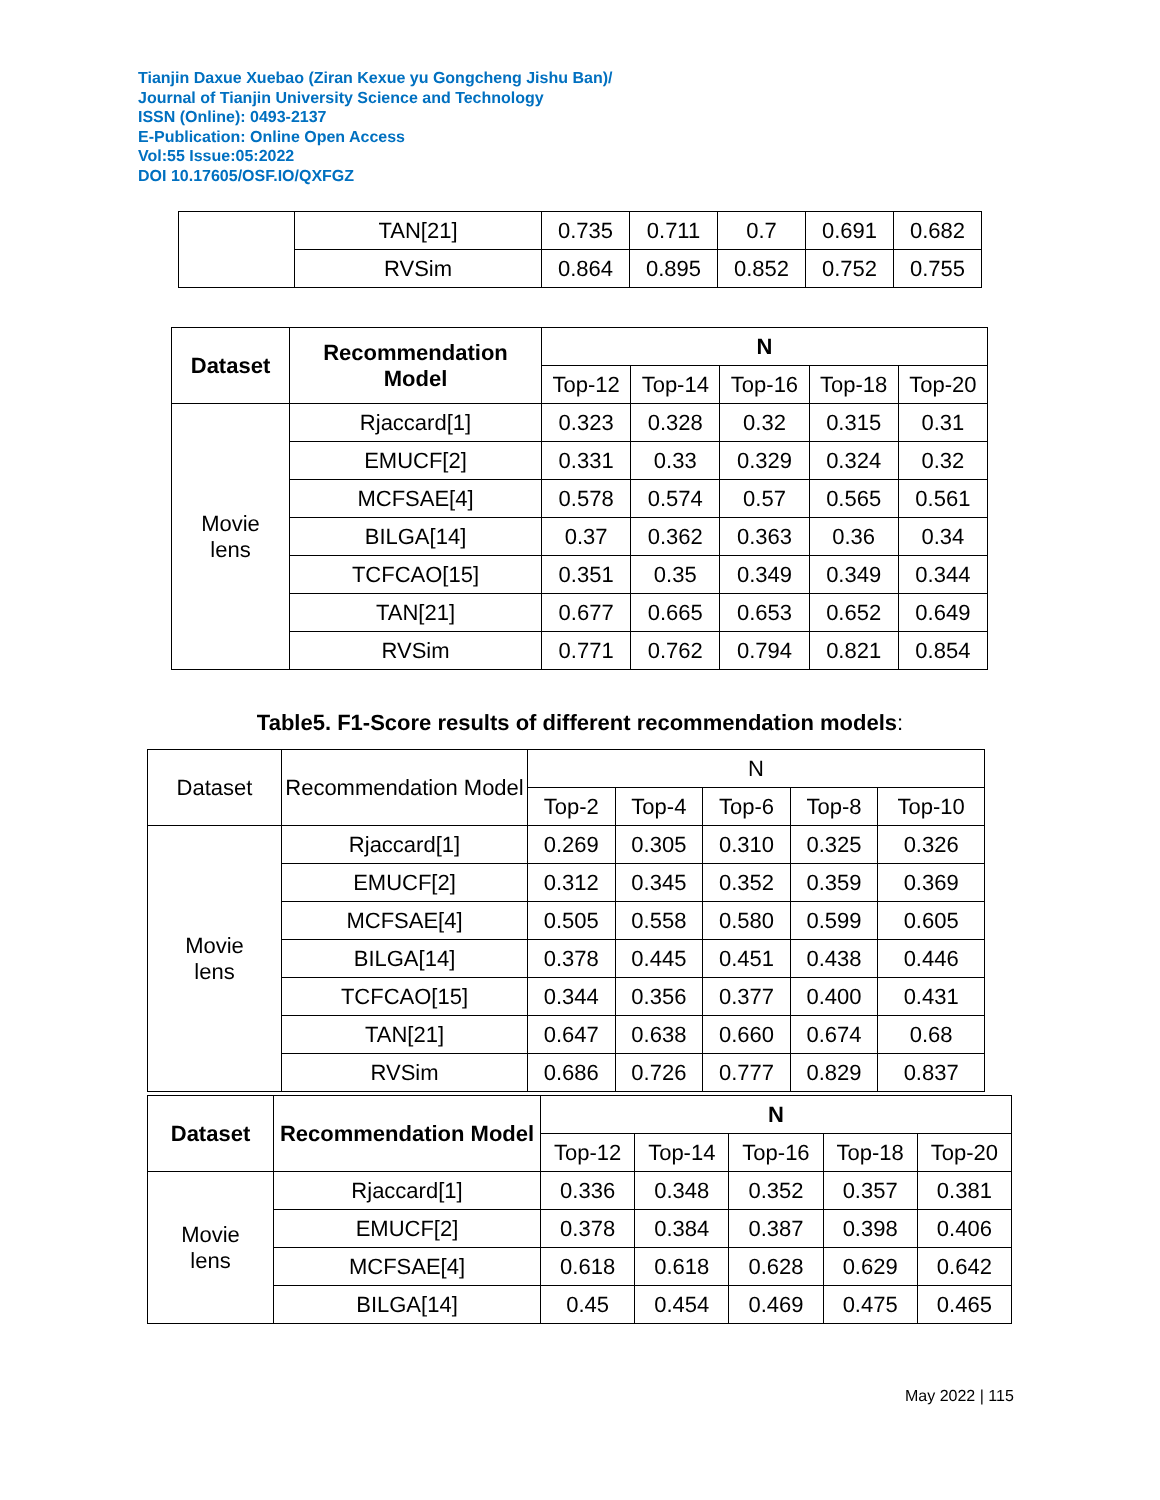Tianjin Daxue Xuebao (Ziran Kexue yu Gongcheng Jishu Ban)/
Journal of Tianjin University Science and Technology
ISSN (Online): 0493-2137
E-Publication: Online Open Access
Vol:55 Issue:05:2022
DOI 10.17605/OSF.IO/QXFGZ
| | TAN[21] | 0.735 | 0.711 | 0.7 | 0.691 | 0.682 |
| | RVSim | 0.864 | 0.895 | 0.852 | 0.752 | 0.755 |
| Dataset | Recommendation Model | N | | | | |
| --- | --- | --- | --- | --- | --- | --- |
| | | Top-12 | Top-14 | Top-16 | Top-18 | Top-20 |
| Movie lens | Rjaccard[1] | 0.323 | 0.328 | 0.32 | 0.315 | 0.31 |
| | EMUCF[2] | 0.331 | 0.33 | 0.329 | 0.324 | 0.32 |
| | MCFSAE[4] | 0.578 | 0.574 | 0.57 | 0.565 | 0.561 |
| | BILGA[14] | 0.37 | 0.362 | 0.363 | 0.36 | 0.34 |
| | TCFCAO[15] | 0.351 | 0.35 | 0.349 | 0.349 | 0.344 |
| | TAN[21] | 0.677 | 0.665 | 0.653 | 0.652 | 0.649 |
| | RVSim | 0.771 | 0.762 | 0.794 | 0.821 | 0.854 |
Table5. F1-Score results of different recommendation models:
| Dataset | Recommendation Model | N | | | | |
| | | Top-2 | Top-4 | Top-6 | Top-8 | Top-10 |
| Movie lens | Rjaccard[1] | 0.269 | 0.305 | 0.310 | 0.325 | 0.326 |
| | EMUCF[2] | 0.312 | 0.345 | 0.352 | 0.359 | 0.369 |
| | MCFSAE[4] | 0.505 | 0.558 | 0.580 | 0.599 | 0.605 |
| | BILGA[14] | 0.378 | 0.445 | 0.451 | 0.438 | 0.446 |
| | TCFCAO[15] | 0.344 | 0.356 | 0.377 | 0.400 | 0.431 |
| | TAN[21] | 0.647 | 0.638 | 0.660 | 0.674 | 0.68 |
| | RVSim | 0.686 | 0.726 | 0.777 | 0.829 | 0.837 |
| Dataset | Recommendation Model | N | | | | |
| --- | --- | --- | --- | --- | --- | --- |
| | | Top-12 | Top-14 | Top-16 | Top-18 | Top-20 |
| Movie lens | Rjaccard[1] | 0.336 | 0.348 | 0.352 | 0.357 | 0.381 |
| | EMUCF[2] | 0.378 | 0.384 | 0.387 | 0.398 | 0.406 |
| | MCFSAE[4] | 0.618 | 0.618 | 0.628 | 0.629 | 0.642 |
| | BILGA[14] | 0.45 | 0.454 | 0.469 | 0.475 | 0.465 |
May 2022 | 115